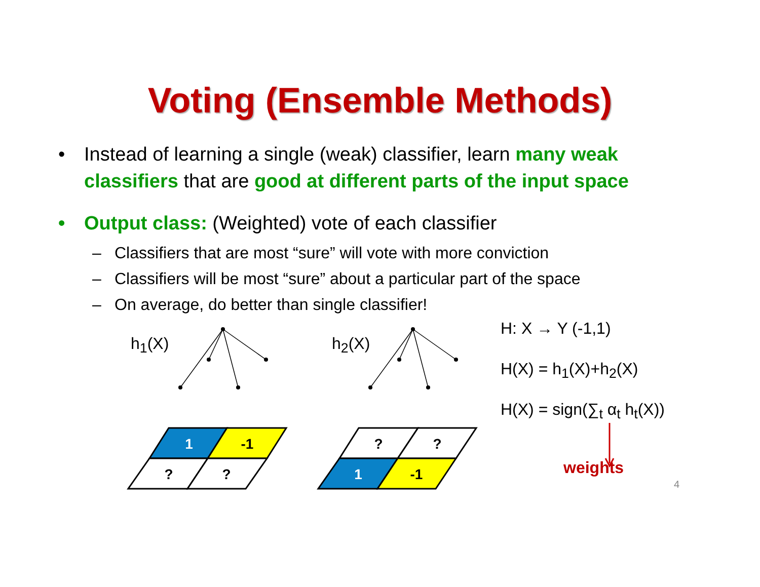Voting (Ensemble Methods)
• Instead of learning a single (weak) classifier, learn many weak classifiers that are good at different parts of the input space
• Output class: (Weighted) vote of each classifier
– Classifiers that are most “sure” will vote with more conviction
– Classifiers will be most “sure” about a particular part of the space
– On average, do better than single classifier!
h<sub>1</sub>(X) h<sub>2</sub>(X)
1
-1
?
?
?
?
1
-1
H: X → Y (-1,1)
H(X) = h<sub>1</sub>(X)+h<sub>2</sub>(X)
H(X) = sign(∑<sub>t</sub> α<sub>t</sub> h<sub>t</sub>(X))
weights
4